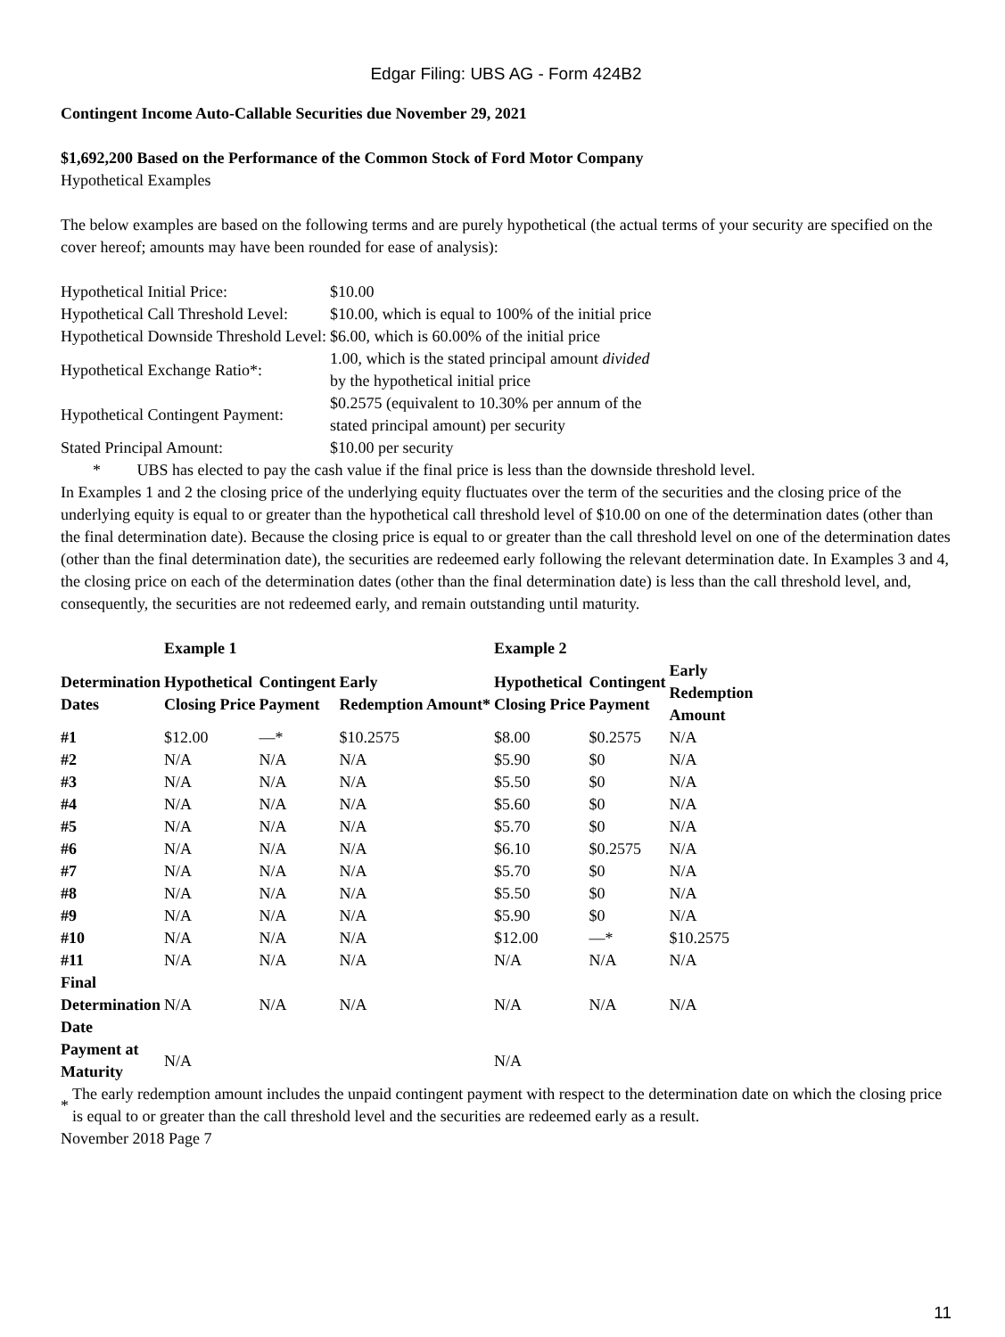Edgar Filing: UBS AG - Form 424B2
Contingent Income Auto-Callable Securities due November 29, 2021
$1,692,200 Based on the Performance of the Common Stock of Ford Motor Company
Hypothetical Examples
The below examples are based on the following terms and are purely hypothetical (the actual terms of your security are specified on the cover hereof; amounts may have been rounded for ease of analysis):
| Hypothetical Initial Price: | $10.00 |
| Hypothetical Call Threshold Level: | $10.00, which is equal to 100% of the initial price |
| Hypothetical Downside Threshold Level: | $6.00, which is 60.00% of the initial price |
| Hypothetical Exchange Ratio*: | 1.00, which is the stated principal amount divided by the hypothetical initial price |
| Hypothetical Contingent Payment: | $0.2575 (equivalent to 10.30% per annum of the stated principal amount) per security |
| Stated Principal Amount: | $10.00 per security |
* UBS has elected to pay the cash value if the final price is less than the downside threshold level.
In Examples 1 and 2 the closing price of the underlying equity fluctuates over the term of the securities and the closing price of the underlying equity is equal to or greater than the hypothetical call threshold level of $10.00 on one of the determination dates (other than the final determination date). Because the closing price is equal to or greater than the call threshold level on one of the determination dates (other than the final determination date), the securities are redeemed early following the relevant determination date. In Examples 3 and 4, the closing price on each of the determination dates (other than the final determination date) is less than the call threshold level, and, consequently, the securities are not redeemed early, and remain outstanding until maturity.
| | Example 1 | | | Example 2 | | |
| --- | --- | --- | --- | --- | --- | --- |
| Determination Dates | Hypothetical Closing Price | Contingent Payment | Early Redemption Amount* | Hypothetical Closing Price | Contingent Payment | Early Redemption Amount |
| #1 | $12.00 | —* | $10.2575 | $8.00 | $0.2575 | N/A |
| #2 | N/A | N/A | N/A | $5.90 | $0 | N/A |
| #3 | N/A | N/A | N/A | $5.50 | $0 | N/A |
| #4 | N/A | N/A | N/A | $5.60 | $0 | N/A |
| #5 | N/A | N/A | N/A | $5.70 | $0 | N/A |
| #6 | N/A | N/A | N/A | $6.10 | $0.2575 | N/A |
| #7 | N/A | N/A | N/A | $5.70 | $0 | N/A |
| #8 | N/A | N/A | N/A | $5.50 | $0 | N/A |
| #9 | N/A | N/A | N/A | $5.90 | $0 | N/A |
| #10 | N/A | N/A | N/A | $12.00 | —* | $10.2575 |
| #11 | N/A | N/A | N/A | N/A | N/A | N/A |
| Final Determination Date | N/A | N/A | N/A | N/A | N/A | N/A |
| Payment at Maturity | N/A | | | N/A | | |
| * | The early redemption amount includes the unpaid contingent payment with respect to the determination date on which the closing price is equal to or greater than the call threshold level and the securities are redeemed early as a result. |
November 2018 Page 7
11